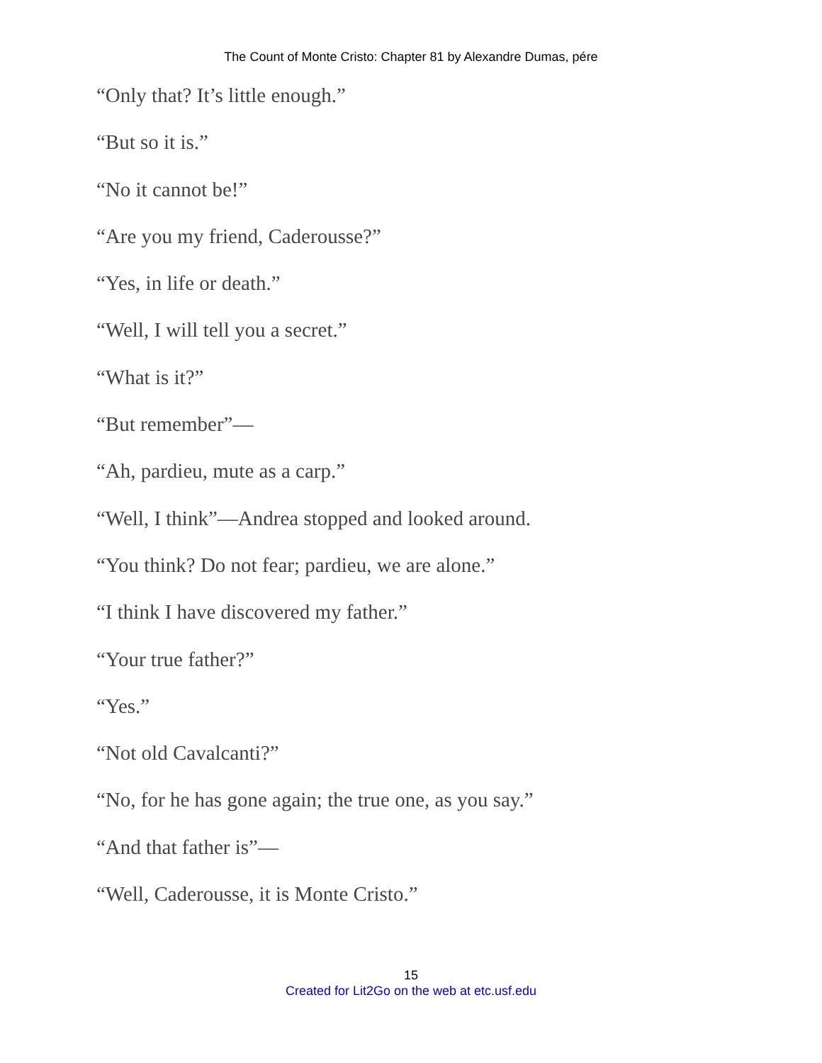The Count of Monte Cristo: Chapter 81 by Alexandre Dumas, pére
“Only that? It’s little enough.”
“But so it is.”
“No it cannot be!”
“Are you my friend, Caderousse?”
“Yes, in life or death.”
“Well, I will tell you a secret.”
“What is it?”
“But remember”—
“Ah, pardieu, mute as a carp.”
“Well, I think”—Andrea stopped and looked around.
“You think? Do not fear; pardieu, we are alone.”
“I think I have discovered my father.”
“Your true father?”
“Yes.”
“Not old Cavalcanti?”
“No, for he has gone again; the true one, as you say.”
“And that father is”—
“Well, Caderousse, it is Monte Cristo.”
15
Created for Lit2Go on the web at etc.usf.edu